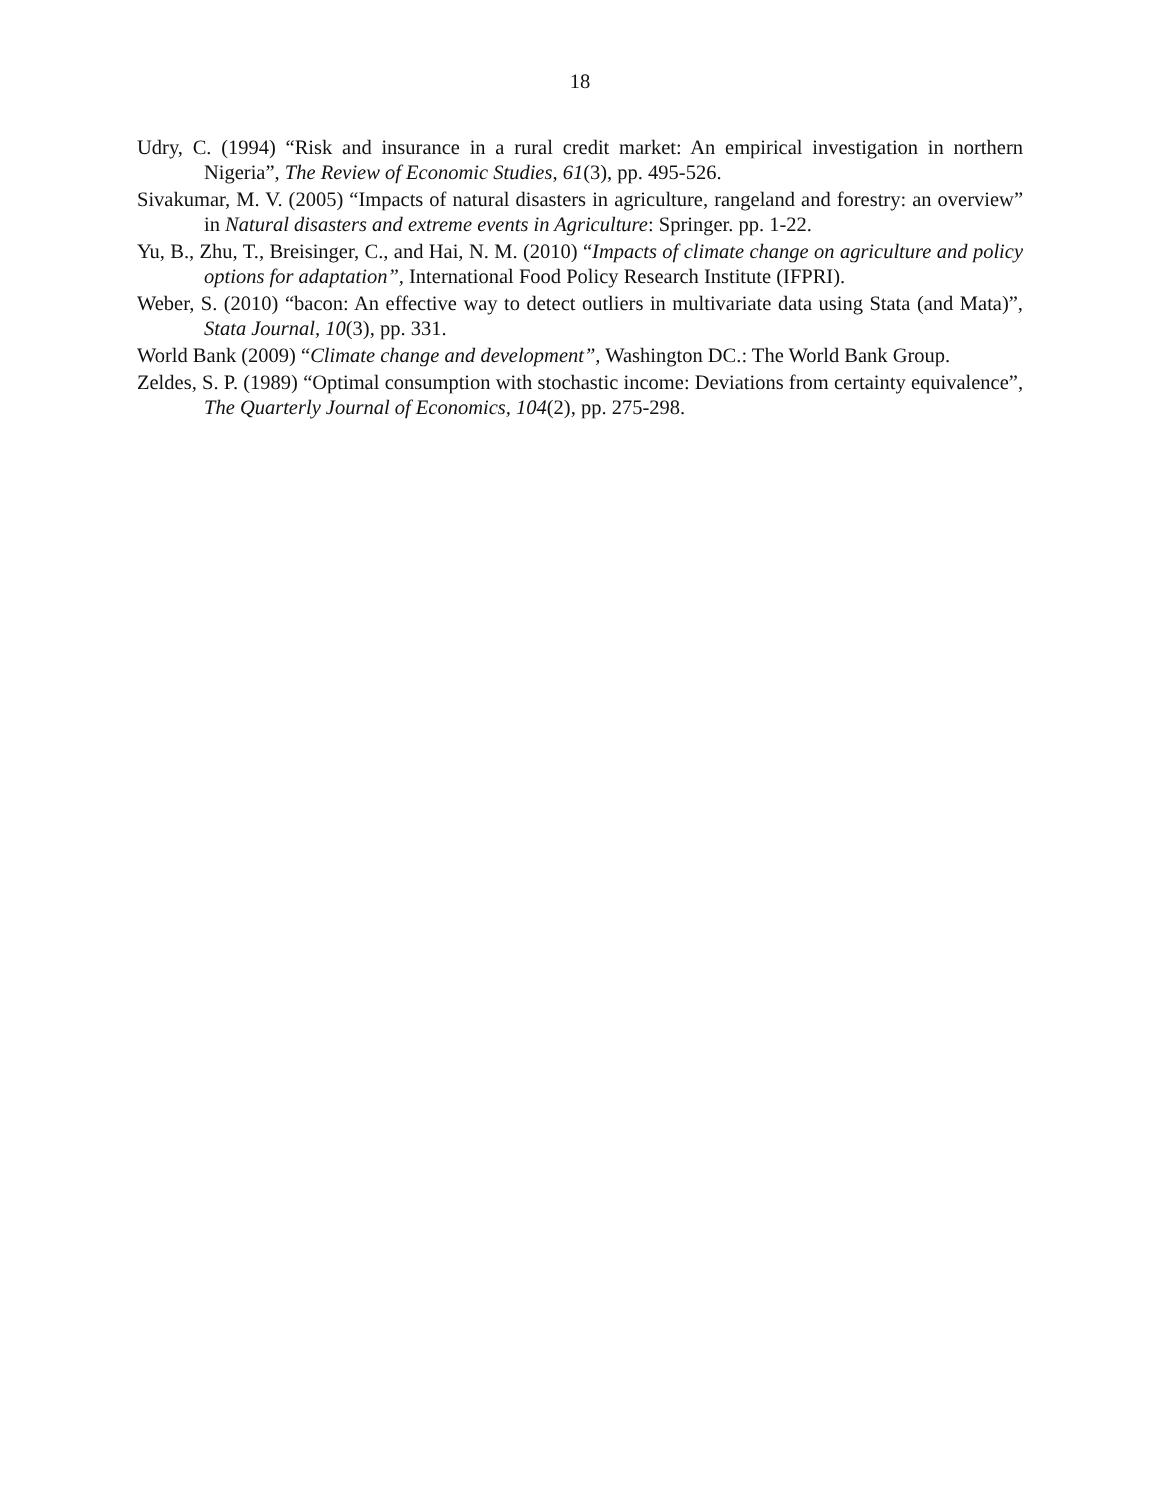18
Udry, C. (1994) “Risk and insurance in a rural credit market: An empirical investigation in northern Nigeria”, The Review of Economic Studies, 61(3), pp. 495-526.
Sivakumar, M. V. (2005) “Impacts of natural disasters in agriculture, rangeland and forestry: an overview” in Natural disasters and extreme events in Agriculture: Springer. pp. 1-22.
Yu, B., Zhu, T., Breisinger, C., and Hai, N. M. (2010) “Impacts of climate change on agriculture and policy options for adaptation”, International Food Policy Research Institute (IFPRI).
Weber, S. (2010) “bacon: An effective way to detect outliers in multivariate data using Stata (and Mata)”, Stata Journal, 10(3), pp. 331.
World Bank (2009) “Climate change and development”, Washington DC.: The World Bank Group.
Zeldes, S. P. (1989) “Optimal consumption with stochastic income: Deviations from certainty equivalence”, The Quarterly Journal of Economics, 104(2), pp. 275-298.